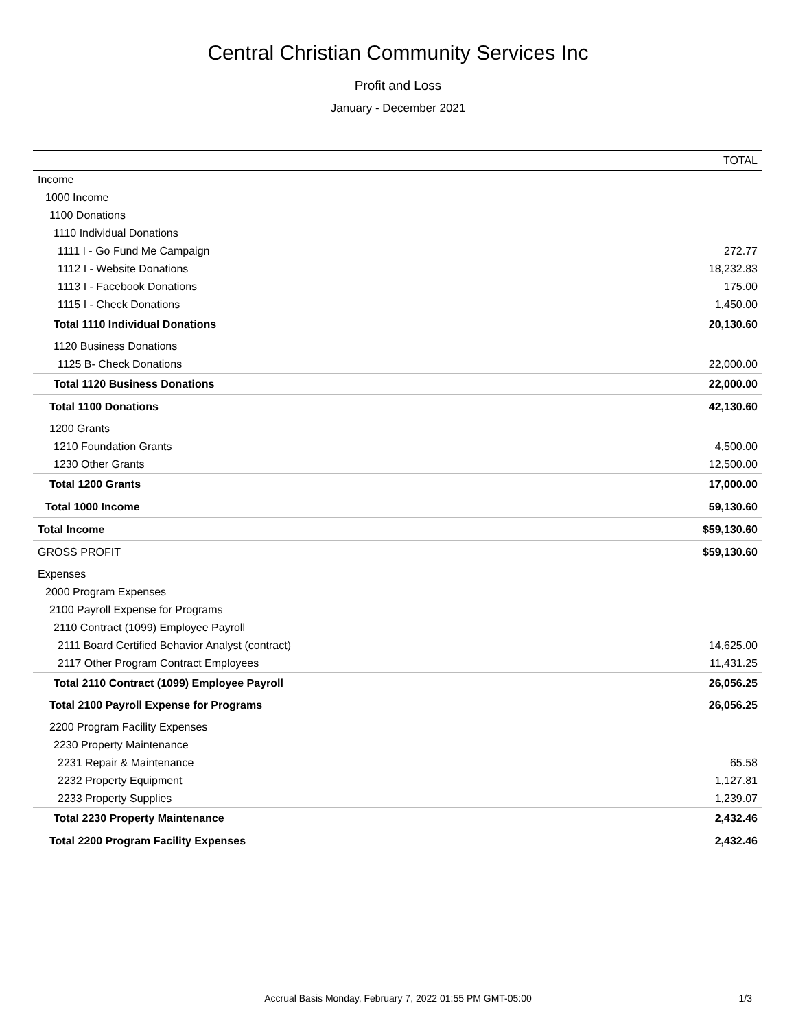Central Christian Community Services Inc
Profit and Loss
January - December 2021
| | TOTAL |
| --- | --- |
| Income | |
| 1000 Income | |
| 1100 Donations | |
| 1110 Individual Donations | |
| 1111 I - Go Fund Me Campaign | 272.77 |
| 1112 I - Website Donations | 18,232.83 |
| 1113 I - Facebook Donations | 175.00 |
| 1115 I - Check Donations | 1,450.00 |
| Total 1110 Individual Donations | 20,130.60 |
| 1120 Business Donations | |
| 1125 B- Check Donations | 22,000.00 |
| Total 1120 Business Donations | 22,000.00 |
| Total 1100 Donations | 42,130.60 |
| 1200 Grants | |
| 1210 Foundation Grants | 4,500.00 |
| 1230 Other Grants | 12,500.00 |
| Total 1200 Grants | 17,000.00 |
| Total 1000 Income | 59,130.60 |
| Total Income | $59,130.60 |
| GROSS PROFIT | $59,130.60 |
| Expenses | |
| 2000 Program Expenses | |
| 2100 Payroll Expense for Programs | |
| 2110 Contract (1099) Employee Payroll | |
| 2111 Board Certified Behavior Analyst (contract) | 14,625.00 |
| 2117 Other Program Contract Employees | 11,431.25 |
| Total 2110 Contract (1099) Employee Payroll | 26,056.25 |
| Total 2100 Payroll Expense for Programs | 26,056.25 |
| 2200 Program Facility Expenses | |
| 2230 Property Maintenance | |
| 2231 Repair & Maintenance | 65.58 |
| 2232 Property Equipment | 1,127.81 |
| 2233 Property Supplies | 1,239.07 |
| Total 2230 Property Maintenance | 2,432.46 |
| Total 2200 Program Facility Expenses | 2,432.46 |
Accrual Basis Monday, February 7, 2022 01:55 PM GMT-05:00
1/3